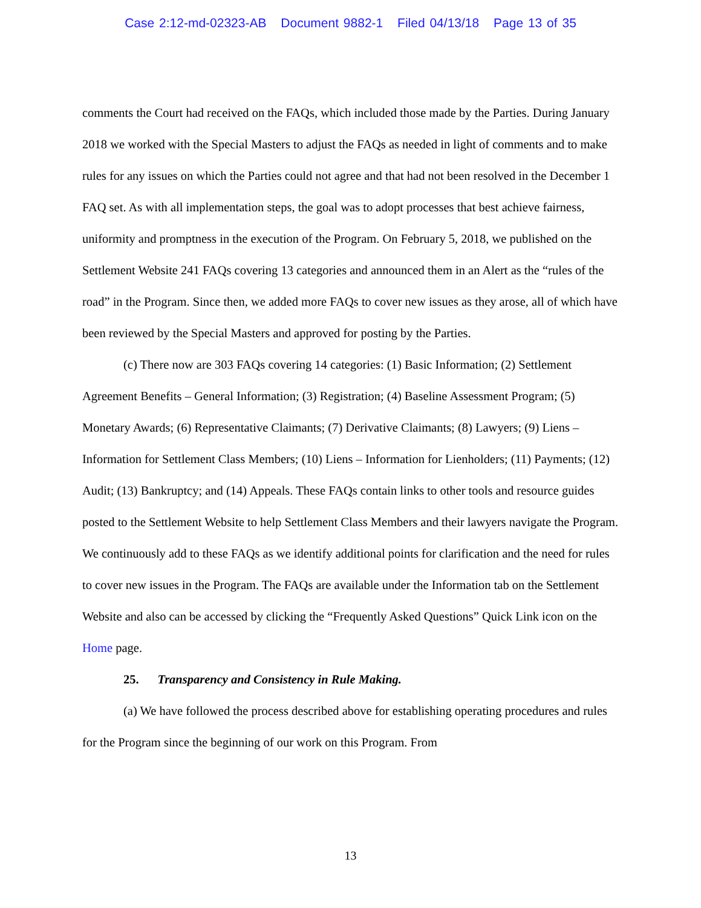Case 2:12-md-02323-AB Document 9882-1 Filed 04/13/18 Page 13 of 35
comments the Court had received on the FAQs, which included those made by the Parties. During January 2018 we worked with the Special Masters to adjust the FAQs as needed in light of comments and to make rules for any issues on which the Parties could not agree and that had not been resolved in the December 1 FAQ set. As with all implementation steps, the goal was to adopt processes that best achieve fairness, uniformity and promptness in the execution of the Program. On February 5, 2018, we published on the Settlement Website 241 FAQs covering 13 categories and announced them in an Alert as the “rules of the road” in the Program. Since then, we added more FAQs to cover new issues as they arose, all of which have been reviewed by the Special Masters and approved for posting by the Parties.
(c) There now are 303 FAQs covering 14 categories: (1) Basic Information; (2) Settlement Agreement Benefits – General Information; (3) Registration; (4) Baseline Assessment Program; (5) Monetary Awards; (6) Representative Claimants; (7) Derivative Claimants; (8) Lawyers; (9) Liens – Information for Settlement Class Members; (10) Liens – Information for Lienholders; (11) Payments; (12) Audit; (13) Bankruptcy; and (14) Appeals. These FAQs contain links to other tools and resource guides posted to the Settlement Website to help Settlement Class Members and their lawyers navigate the Program. We continuously add to these FAQs as we identify additional points for clarification and the need for rules to cover new issues in the Program. The FAQs are available under the Information tab on the Settlement Website and also can be accessed by clicking the “Frequently Asked Questions” Quick Link icon on the Home page.
25. Transparency and Consistency in Rule Making.
(a) We have followed the process described above for establishing operating procedures and rules for the Program since the beginning of our work on this Program. From
13